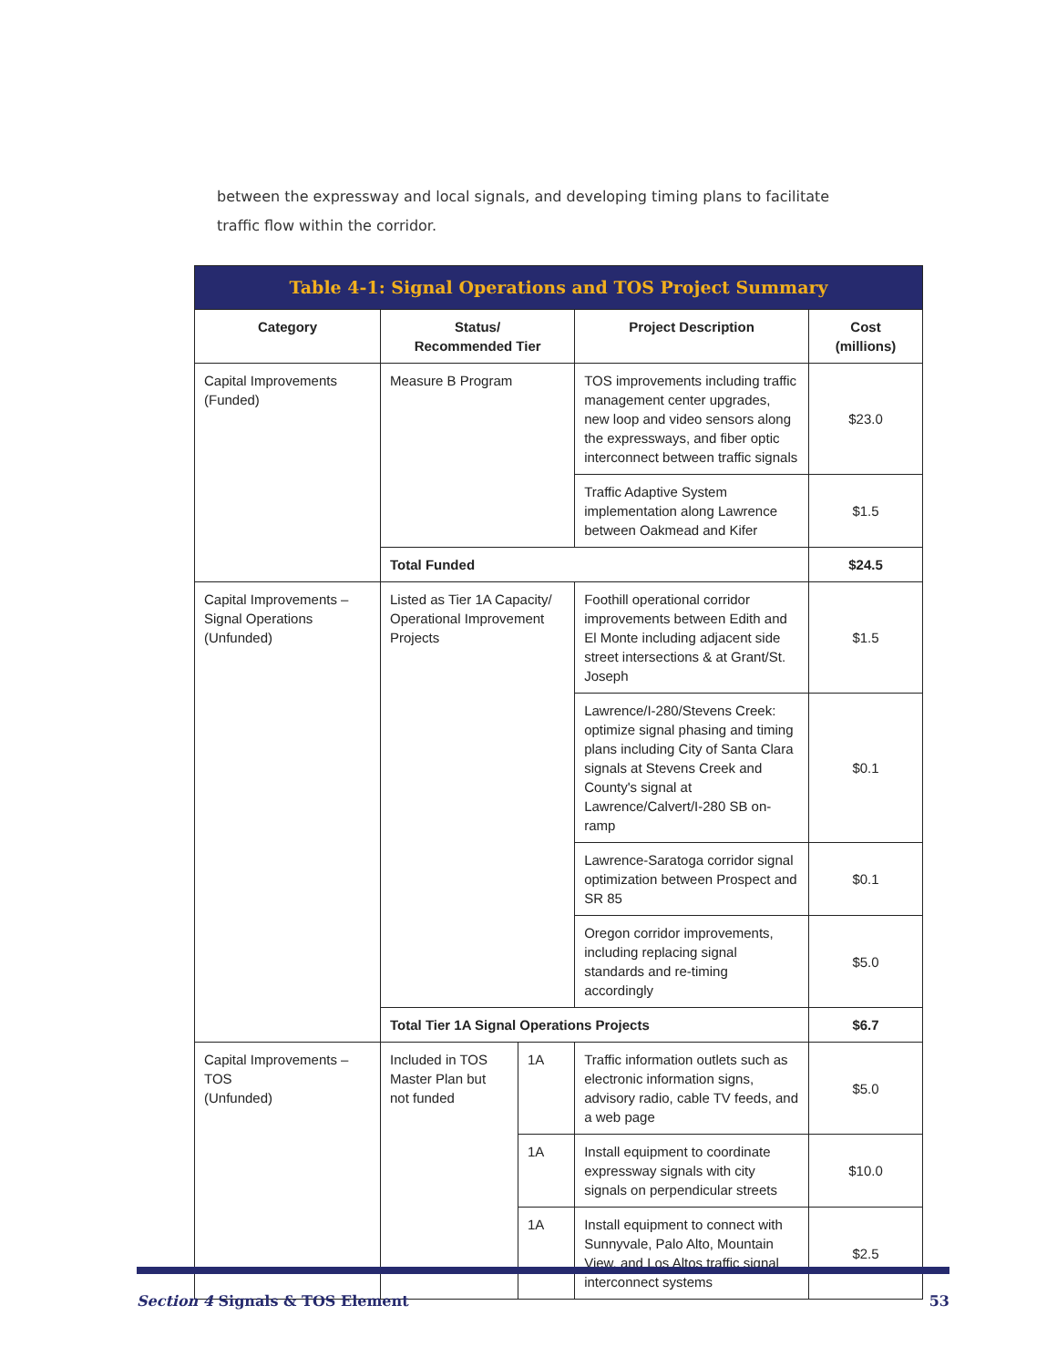between the expressway and local signals, and developing timing plans to facilitate traffic flow within the corridor.
| Table 4-1: Signal Operations and TOS Project Summary | | | | |
| Category | Status/ Recommended Tier | | Project Description | Cost (millions) |
| Capital Improvements (Funded) | Measure B Program | | TOS improvements including traffic management center upgrades, new loop and video sensors along the expressways, and fiber optic interconnect between traffic signals | $23.0 |
| | | | Traffic Adaptive System implementation along Lawrence between Oakmead and Kifer | $1.5 |
| | Total Funded | | | $24.5 |
| Capital Improvements – Signal Operations (Unfunded) | Listed as Tier 1A Capacity/ Operational Improvement Projects | | Foothill operational corridor improvements between Edith and El Monte including adjacent side street intersections & at Grant/St. Joseph | $1.5 |
| | | | Lawrence/I-280/Stevens Creek: optimize signal phasing and timing plans including City of Santa Clara signals at Stevens Creek and County's signal at Lawrence/Calvert/I-280 SB on-ramp | $0.1 |
| | | | Lawrence-Saratoga corridor signal optimization between Prospect and SR 85 | $0.1 |
| | | | Oregon corridor improvements, including replacing signal standards and re-timing accordingly | $5.0 |
| | Total Tier 1A Signal Operations Projects | | | $6.7 |
| Capital Improvements – TOS (Unfunded) | Included in TOS Master Plan but not funded | 1A | Traffic information outlets such as electronic information signs, advisory radio, cable TV feeds, and a web page | $5.0 |
| | | 1A | Install equipment to coordinate expressway signals with city signals on perpendicular streets | $10.0 |
| | | 1A | Install equipment to connect with Sunnyvale, Palo Alto, Mountain View, and Los Altos traffic signal interconnect systems | $2.5 |
Section 4 Signals & TOS Element 53